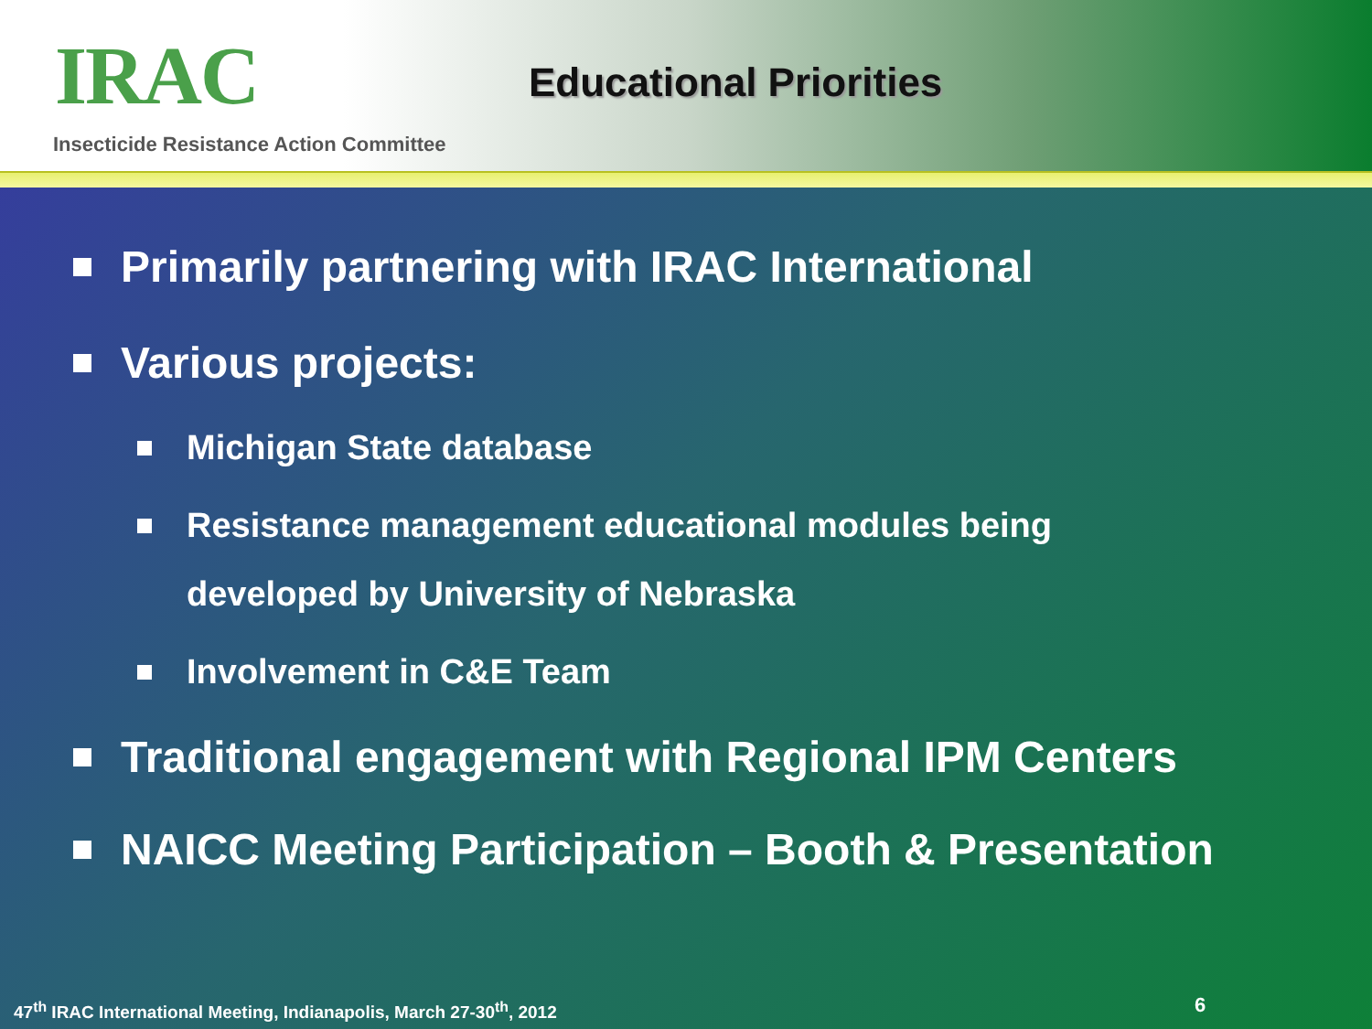IRAC
Insecticide Resistance Action Committee
Educational Priorities
Primarily partnering with IRAC International
Various projects:
Michigan State database
Resistance management educational modules being
developed by University of Nebraska
Involvement in C&E Team
Traditional engagement with Regional IPM Centers
NAICC Meeting Participation – Booth & Presentation
47<sup>th</sup> IRAC International Meeting, Indianapolis, March 27-30<sup>th</sup>, 2012
6